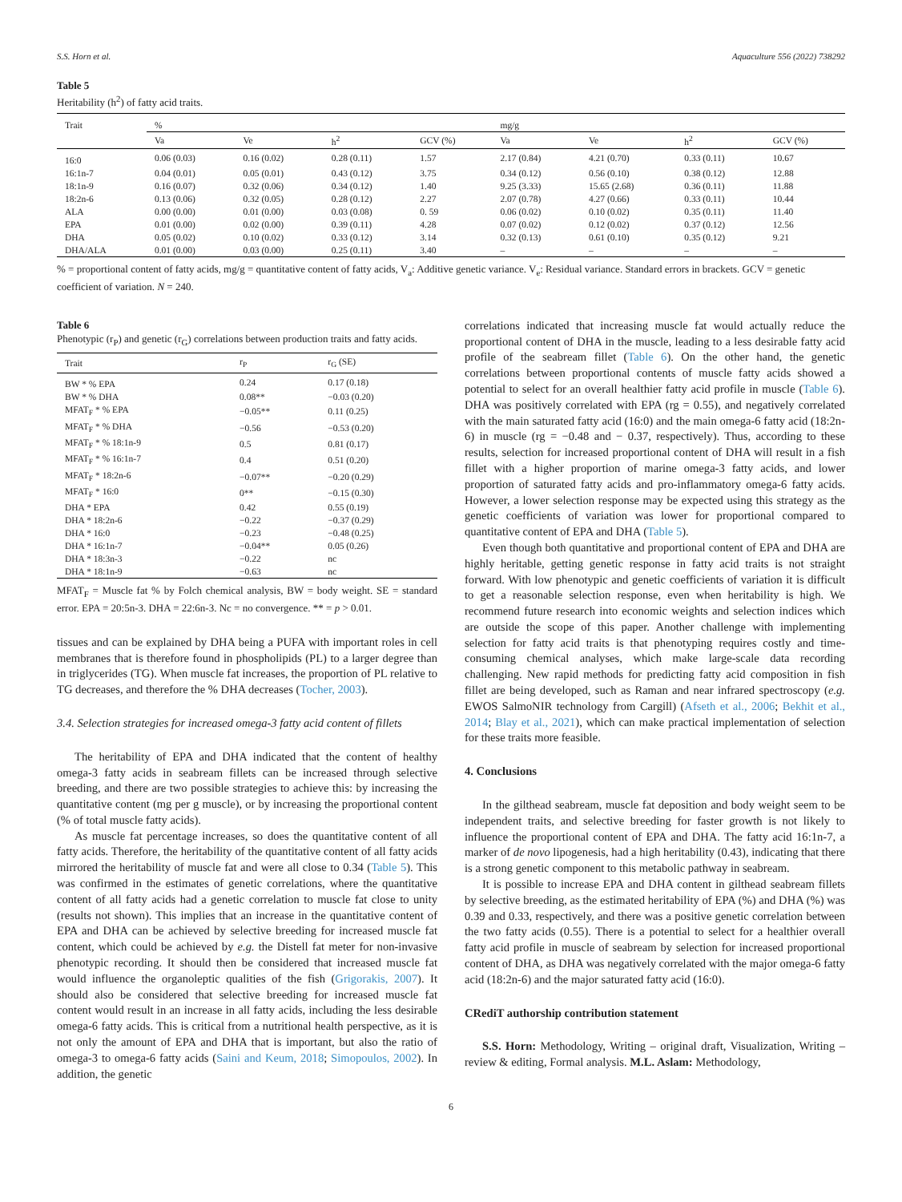S.S. Horn et al. Aquaculture 556 (2022) 738292
Table 5
Heritability (h<sup>2</sup>) of fatty acid traits.
| Trait | % | | | | mg/g | | | |
| --- | --- | --- | --- | --- | --- | --- | --- | --- |
| | Va | Ve | h<sup>2</sup> | GCV (%) | Va | Ve | h<sup>2</sup> | GCV (%) |
| 16:0 | 0.06 (0.03) | 0.16 (0.02) | 0.28 (0.11) | 1.57 | 2.17 (0.84) | 4.21 (0.70) | 0.33 (0.11) | 10.67 |
| 16:1n-7 | 0.04 (0.01) | 0.05 (0.01) | 0.43 (0.12) | 3.75 | 0.34 (0.12) | 0.56 (0.10) | 0.38 (0.12) | 12.88 |
| 18:1n-9 | 0.16 (0.07) | 0.32 (0.06) | 0.34 (0.12) | 1.40 | 9.25 (3.33) | 15.65 (2.68) | 0.36 (0.11) | 11.88 |
| 18:2n-6 | 0.13 (0.06) | 0.32 (0.05) | 0.28 (0.12) | 2.27 | 2.07 (0.78) | 4.27 (0.66) | 0.33 (0.11) | 10.44 |
| ALA | 0.00 (0.00) | 0.01 (0.00) | 0.03 (0.08) | 0. 59 | 0.06 (0.02) | 0.10 (0.02) | 0.35 (0.11) | 11.40 |
| EPA | 0.01 (0.00) | 0.02 (0.00) | 0.39 (0.11) | 4.28 | 0.07 (0.02) | 0.12 (0.02) | 0.37 (0.12) | 12.56 |
| DHA | 0.05 (0.02) | 0.10 (0.02) | 0.33 (0.12) | 3.14 | 0.32 (0.13) | 0.61 (0.10) | 0.35 (0.12) | 9.21 |
| DHA/ALA | 0.01 (0.00) | 0.03 (0.00) | 0.25 (0.11) | 3.40 | – | – | – | – |
% = proportional content of fatty acids, mg/g = quantitative content of fatty acids, V<sub>a</sub>: Additive genetic variance. V<sub>e</sub>: Residual variance. Standard errors in brackets. GCV = genetic coefficient of variation. N = 240.
Table 6
Phenotypic (r<sub>P</sub>) and genetic (r<sub>G</sub>) correlations between production traits and fatty acids.
| Trait | r<sub>P</sub> | r<sub>G</sub> (SE) |
| --- | --- | --- |
| BW * % EPA | 0.24 | 0.17 (0.18) |
| BW * % DHA | 0.08** | −0.03 (0.20) |
| MFAT<sub>F</sub> * % EPA | −0.05** | 0.11 (0.25) |
| MFAT<sub>F</sub> * % DHA | −0.56 | −0.53 (0.20) |
| MFAT<sub>F</sub> * % 18:1n-9 | 0.5 | 0.81 (0.17) |
| MFAT<sub>F</sub> * % 16:1n-7 | 0.4 | 0.51 (0.20) |
| MFAT<sub>F</sub> * 18:2n-6 | −0.07** | −0.20 (0.29) |
| MFAT<sub>F</sub> * 16:0 | 0** | −0.15 (0.30) |
| DHA * EPA | 0.42 | 0.55 (0.19) |
| DHA * 18:2n-6 | −0.22 | −0.37 (0.29) |
| DHA * 16:0 | −0.23 | −0.48 (0.25) |
| DHA * 16:1n-7 | −0.04** | 0.05 (0.26) |
| DHA * 18:3n-3 | −0.22 | nc |
| DHA * 18:1n-9 | −0.63 | nc |
MFAT<sub>F</sub> = Muscle fat % by Folch chemical analysis, BW = body weight. SE = standard error. EPA = 20:5n-3. DHA = 22:6n-3. Nc = no convergence. ** = p > 0.01.
tissues and can be explained by DHA being a PUFA with important roles in cell membranes that is therefore found in phospholipids (PL) to a larger degree than in triglycerides (TG). When muscle fat increases, the proportion of PL relative to TG decreases, and therefore the % DHA decreases (Tocher, 2003).
3.4. Selection strategies for increased omega-3 fatty acid content of fillets
The heritability of EPA and DHA indicated that the content of healthy omega-3 fatty acids in seabream fillets can be increased through selective breeding, and there are two possible strategies to achieve this: by increasing the quantitative content (mg per g muscle), or by increasing the proportional content (% of total muscle fatty acids).
As muscle fat percentage increases, so does the quantitative content of all fatty acids. Therefore, the heritability of the quantitative content of all fatty acids mirrored the heritability of muscle fat and were all close to 0.34 (Table 5). This was confirmed in the estimates of genetic correlations, where the quantitative content of all fatty acids had a genetic correlation to muscle fat close to unity (results not shown). This implies that an increase in the quantitative content of EPA and DHA can be achieved by selective breeding for increased muscle fat content, which could be achieved by e.g. the Distell fat meter for non-invasive phenotypic recording. It should then be considered that increased muscle fat would influence the organoleptic qualities of the fish (Grigorakis, 2007). It should also be considered that selective breeding for increased muscle fat content would result in an increase in all fatty acids, including the less desirable omega-6 fatty acids. This is critical from a nutritional health perspective, as it is not only the amount of EPA and DHA that is important, but also the ratio of omega-3 to omega-6 fatty acids (Saini and Keum, 2018; Simopoulos, 2002). In addition, the genetic
correlations indicated that increasing muscle fat would actually reduce the proportional content of DHA in the muscle, leading to a less desirable fatty acid profile of the seabream fillet (Table 6). On the other hand, the genetic correlations between proportional contents of muscle fatty acids showed a potential to select for an overall healthier fatty acid profile in muscle (Table 6). DHA was positively correlated with EPA (rg = 0.55), and negatively correlated with the main saturated fatty acid (16:0) and the main omega-6 fatty acid (18:2n-6) in muscle (rg = −0.48 and − 0.37, respectively). Thus, according to these results, selection for increased proportional content of DHA will result in a fish fillet with a higher proportion of marine omega-3 fatty acids, and lower proportion of saturated fatty acids and pro-inflammatory omega-6 fatty acids. However, a lower selection response may be expected using this strategy as the genetic coefficients of variation was lower for proportional compared to quantitative content of EPA and DHA (Table 5).
Even though both quantitative and proportional content of EPA and DHA are highly heritable, getting genetic response in fatty acid traits is not straight forward. With low phenotypic and genetic coefficients of variation it is difficult to get a reasonable selection response, even when heritability is high. We recommend future research into economic weights and selection indices which are outside the scope of this paper. Another challenge with implementing selection for fatty acid traits is that phenotyping requires costly and time-consuming chemical analyses, which make large-scale data recording challenging. New rapid methods for predicting fatty acid composition in fish fillet are being developed, such as Raman and near infrared spectroscopy (e.g. EWOS SalmoNIR technology from Cargill) (Afseth et al., 2006; Bekhit et al., 2014; Blay et al., 2021), which can make practical implementation of selection for these traits more feasible.
4. Conclusions
In the gilthead seabream, muscle fat deposition and body weight seem to be independent traits, and selective breeding for faster growth is not likely to influence the proportional content of EPA and DHA. The fatty acid 16:1n-7, a marker of de novo lipogenesis, had a high heritability (0.43), indicating that there is a strong genetic component to this metabolic pathway in seabream.
It is possible to increase EPA and DHA content in gilthead seabream fillets by selective breeding, as the estimated heritability of EPA (%) and DHA (%) was 0.39 and 0.33, respectively, and there was a positive genetic correlation between the two fatty acids (0.55). There is a potential to select for a healthier overall fatty acid profile in muscle of seabream by selection for increased proportional content of DHA, as DHA was negatively correlated with the major omega-6 fatty acid (18:2n-6) and the major saturated fatty acid (16:0).
CRediT authorship contribution statement
S.S. Horn: Methodology, Writing – original draft, Visualization, Writing – review & editing, Formal analysis. M.L. Aslam: Methodology,
6